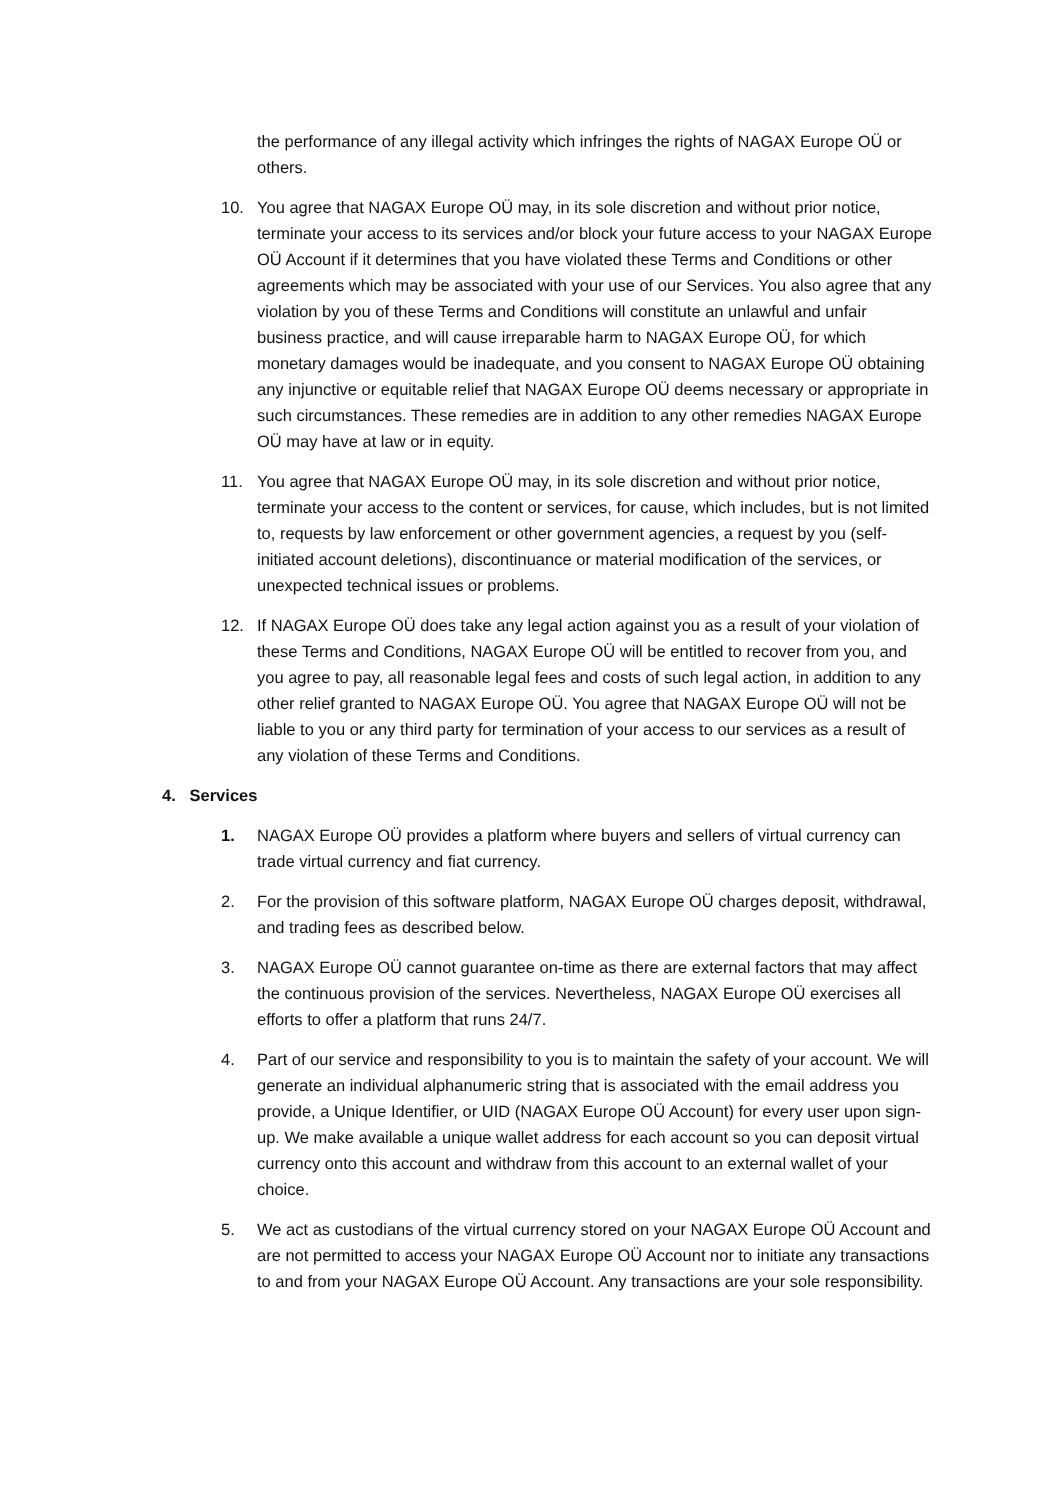the performance of any illegal activity which infringes the rights of NAGAX Europe OÜ or others.
10. You agree that NAGAX Europe OÜ may, in its sole discretion and without prior notice, terminate your access to its services and/or block your future access to your NAGAX Europe OÜ Account if it determines that you have violated these Terms and Conditions or other agreements which may be associated with your use of our Services. You also agree that any violation by you of these Terms and Conditions will constitute an unlawful and unfair business practice, and will cause irreparable harm to NAGAX Europe OÜ, for which monetary damages would be inadequate, and you consent to NAGAX Europe OÜ obtaining any injunctive or equitable relief that NAGAX Europe OÜ deems necessary or appropriate in such circumstances. These remedies are in addition to any other remedies NAGAX Europe OÜ may have at law or in equity.
11. You agree that NAGAX Europe OÜ may, in its sole discretion and without prior notice, terminate your access to the content or services, for cause, which includes, but is not limited to, requests by law enforcement or other government agencies, a request by you (self-initiated account deletions), discontinuance or material modification of the services, or unexpected technical issues or problems.
12. If NAGAX Europe OÜ does take any legal action against you as a result of your violation of these Terms and Conditions, NAGAX Europe OÜ will be entitled to recover from you, and you agree to pay, all reasonable legal fees and costs of such legal action, in addition to any other relief granted to NAGAX Europe OÜ. You agree that NAGAX Europe OÜ will not be liable to you or any third party for termination of your access to our services as a result of any violation of these Terms and Conditions.
4. Services
1. NAGAX Europe OÜ provides a platform where buyers and sellers of virtual currency can trade virtual currency and fiat currency.
2. For the provision of this software platform, NAGAX Europe OÜ charges deposit, withdrawal, and trading fees as described below.
3. NAGAX Europe OÜ cannot guarantee on-time as there are external factors that may affect the continuous provision of the services. Nevertheless, NAGAX Europe OÜ exercises all efforts to offer a platform that runs 24/7.
4. Part of our service and responsibility to you is to maintain the safety of your account. We will generate an individual alphanumeric string that is associated with the email address you provide, a Unique Identifier, or UID (NAGAX Europe OÜ Account) for every user upon sign-up. We make available a unique wallet address for each account so you can deposit virtual currency onto this account and withdraw from this account to an external wallet of your choice.
5. We act as custodians of the virtual currency stored on your NAGAX Europe OÜ Account and are not permitted to access your NAGAX Europe OÜ Account nor to initiate any transactions to and from your NAGAX Europe OÜ Account. Any transactions are your sole responsibility.